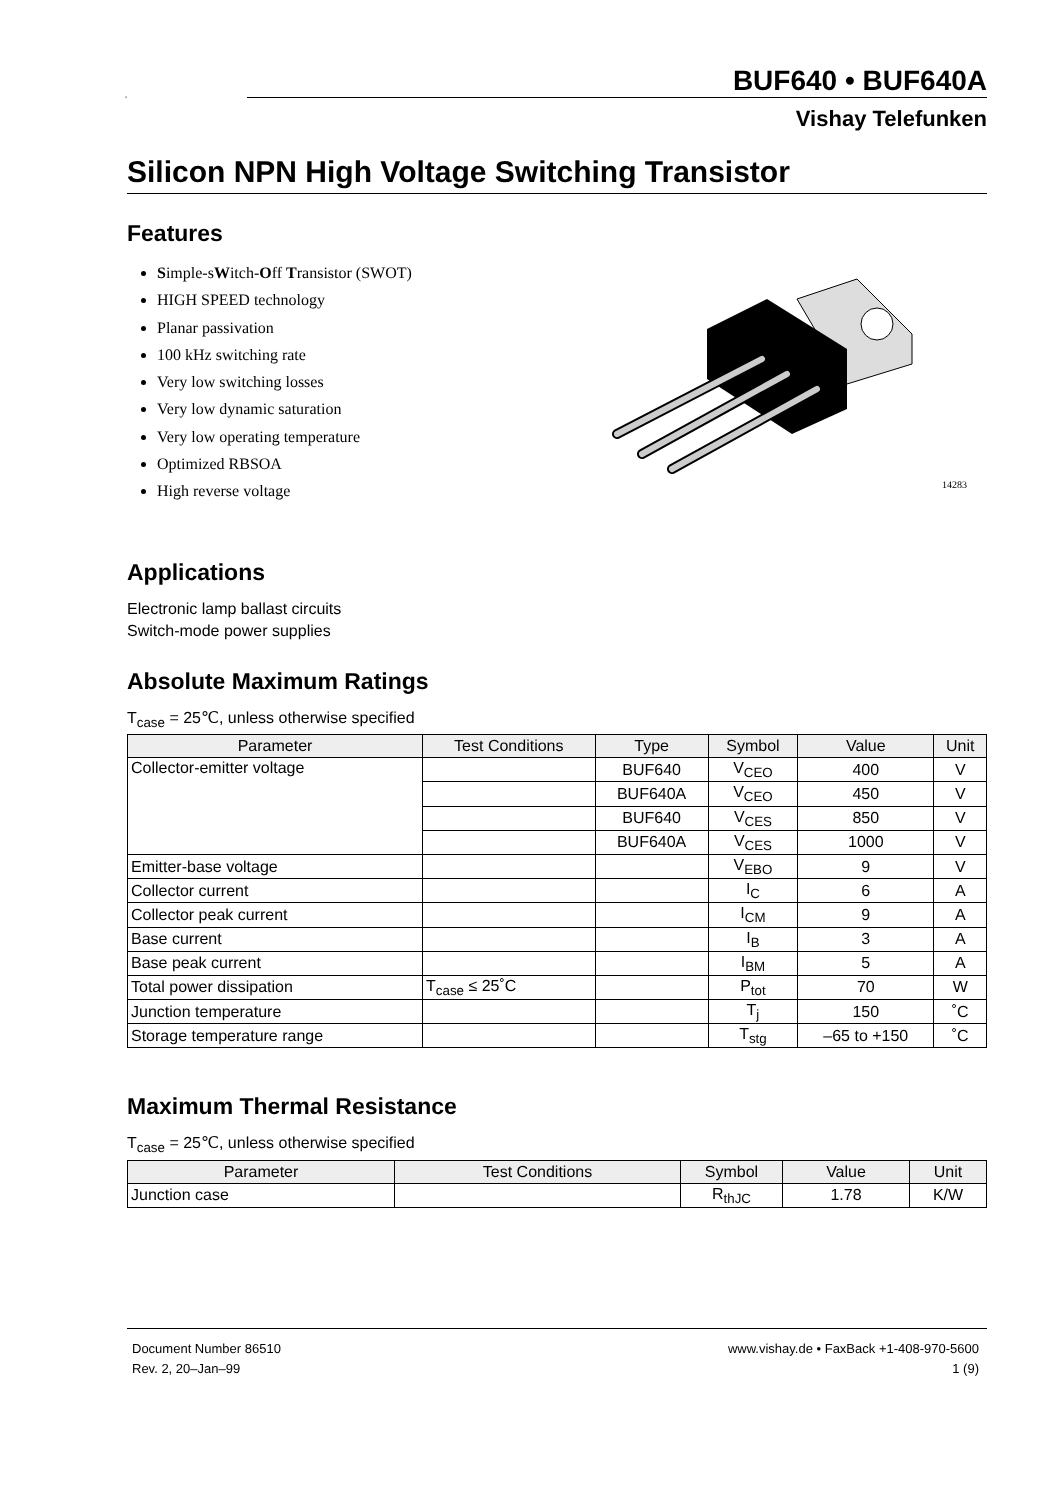VISHAY
BUF640 • BUF640A
Vishay Telefunken
Silicon NPN High Voltage Switching Transistor
Features
Simple-sWitch-Off Transistor (SWOT)
HIGH SPEED technology
Planar passivation
100 kHz switching rate
Very low switching losses
Very low dynamic saturation
Very low operating temperature
Optimized RBSOA
High reverse voltage
14283
Applications
Electronic lamp ballast circuits
Switch-mode power supplies
Absolute Maximum Ratings
T<sub>case</sub> = 25℃, unless otherwise specified
| Parameter | Test Conditions | Type | Symbol | Value | Unit |
| --- | --- | --- | --- | --- | --- |
| Collector-emitter voltage | | BUF640 | V<sub>CEO</sub> | 400 | V |
| | | BUF640A | V<sub>CEO</sub> | 450 | V |
| | | BUF640 | V<sub>CES</sub> | 850 | V |
| | | BUF640A | V<sub>CES</sub> | 1000 | V |
| Emitter-base voltage | | | V<sub>EBO</sub> | 9 | V |
| Collector current | | | I<sub>C</sub> | 6 | A |
| Collector peak current | | | I<sub>CM</sub> | 9 | A |
| Base current | | | I<sub>B</sub> | 3 | A |
| Base peak current | | | I<sub>BM</sub> | 5 | A |
| Total power dissipation | T<sub>case</sub> ≤ 25˚C | | P<sub>tot</sub> | 70 | W |
| Junction temperature | | | T<sub>j</sub> | 150 | ˚C |
| Storage temperature range | | | T<sub>stg</sub> | –65 to +150 | ˚C |
Maximum Thermal Resistance
T<sub>case</sub> = 25℃, unless otherwise specified
| Parameter | Test Conditions | Symbol | Value | Unit |
| --- | --- | --- | --- | --- |
| Junction case | | R<sub>thJC</sub> | 1.78 | K/W |
Document Number 86510
Rev. 2, 20–Jan–99
www.vishay.de • FaxBack +1-408-970-5600
1 (9)